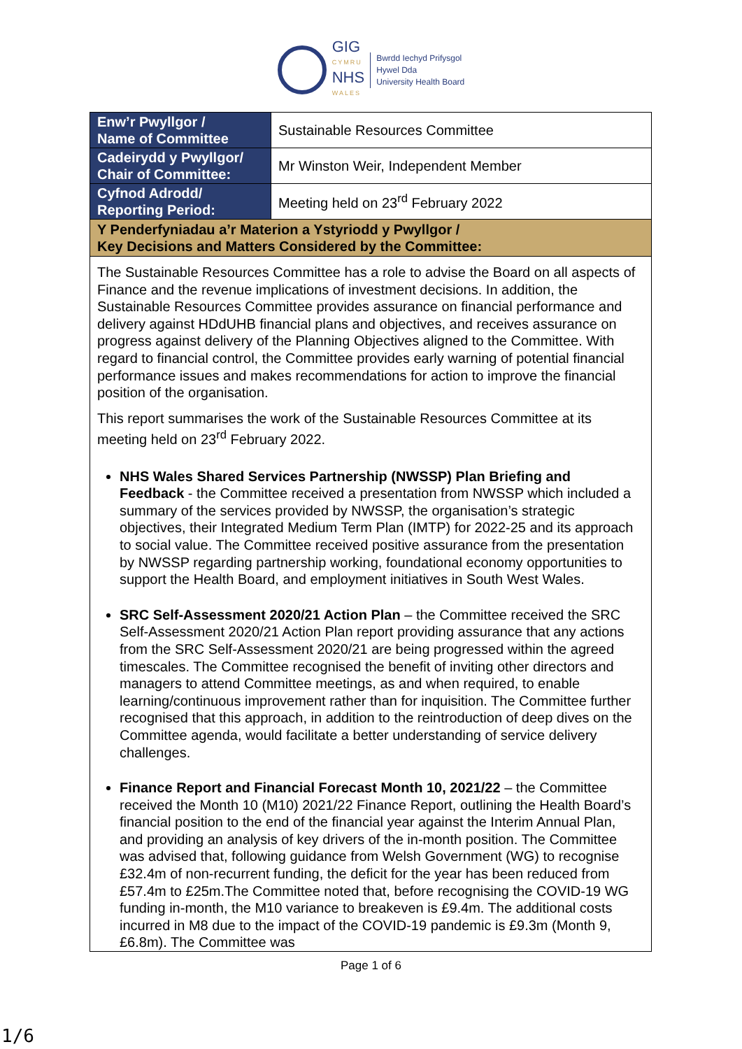GIG
CYMRU
NHS
WALES
Bwrdd Iechyd Prifysgol
Hywel Dda
University Health Board
| Enw’r Pwyllgor / Name of Committee | Sustainable Resources Committee |
| Cadeirydd y Pwyllgor/ Chair of Committee: | Mr Winston Weir, Independent Member |
| Cyfnod Adrodd/ Reporting Period: | Meeting held on 23<sup>rd</sup> February 2022 |
| Y Penderfyniadau a’r Materion a Ystyriodd y Pwyllgor / Key Decisions and Matters Considered by the Committee: | |
| The Sustainable Resources Committee has a role to advise the Board on all aspects of Finance and the revenue implications of investment decisions. In addition, the Sustainable Resources Committee provides assurance on financial performance and delivery against HDdUHB financial plans and objectives, and receives assurance on progress against delivery of the Planning Objectives aligned to the Committee. With regard to financial control, the Committee provides early warning of potential financial performance issues and makes recommendations for action to improve the financial position of the organisation. This report summarises the work of the Sustainable Resources Committee at its meeting held on 23<sup>rd</sup> February 2022. NHS Wales Shared Services Partnership (NWSSP) Plan Briefing and Feedback - the Committee received a presentation from NWSSP which included a summary of the services provided by NWSSP, the organisation’s strategic objectives, their Integrated Medium Term Plan (IMTP) for 2022-25 and its approach to social value. The Committee received positive assurance from the presentation by NWSSP regarding partnership working, foundational economy opportunities to support the Health Board, and employment initiatives in South West Wales. SRC Self-Assessment 2020/21 Action Plan – the Committee received the SRC Self-Assessment 2020/21 Action Plan report providing assurance that any actions from the SRC Self-Assessment 2020/21 are being progressed within the agreed timescales. The Committee recognised the benefit of inviting other directors and managers to attend Committee meetings, as and when required, to enable learning/continuous improvement rather than for inquisition. The Committee further recognised that this approach, in addition to the reintroduction of deep dives on the Committee agenda, would facilitate a better understanding of service delivery challenges. Finance Report and Financial Forecast Month 10, 2021/22 – the Committee received the Month 10 (M10) 2021/22 Finance Report, outlining the Health Board’s financial position to the end of the financial year against the Interim Annual Plan, and providing an analysis of key drivers of the in-month position. The Committee was advised that, following guidance from Welsh Government (WG) to recognise £32.4m of non-recurrent funding, the deficit for the year has been reduced from £57.4m to £25m.The Committee noted that, before recognising the COVID-19 WG funding in-month, the M10 variance to breakeven is £9.4m. The additional costs incurred in M8 due to the impact of the COVID-19 pandemic is £9.3m (Month 9, £6.8m). The Committee was | |
Page 1 of 6
1/6